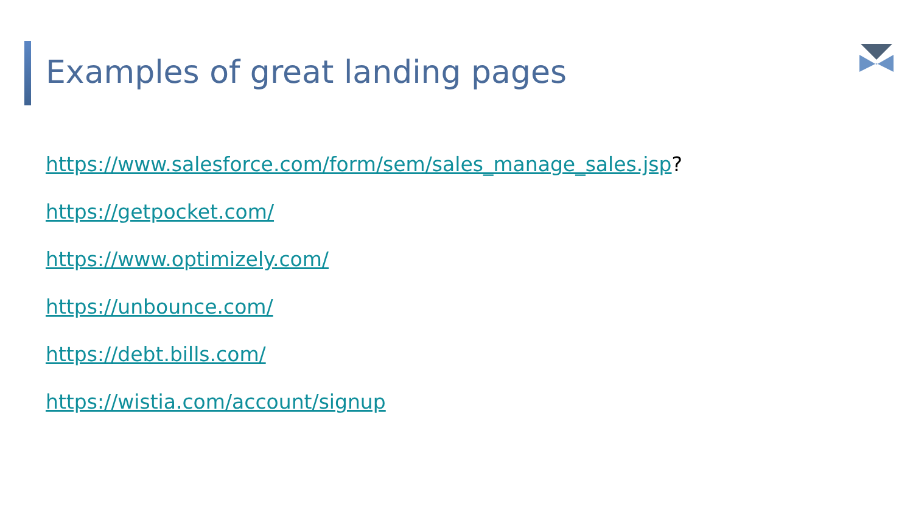Examples of great landing pages
https://www.salesforce.com/form/sem/sales_manage_sales.jsp?
https://getpocket.com/
https://www.optimizely.com/
https://unbounce.com/
https://debt.bills.com/
https://wistia.com/account/signup